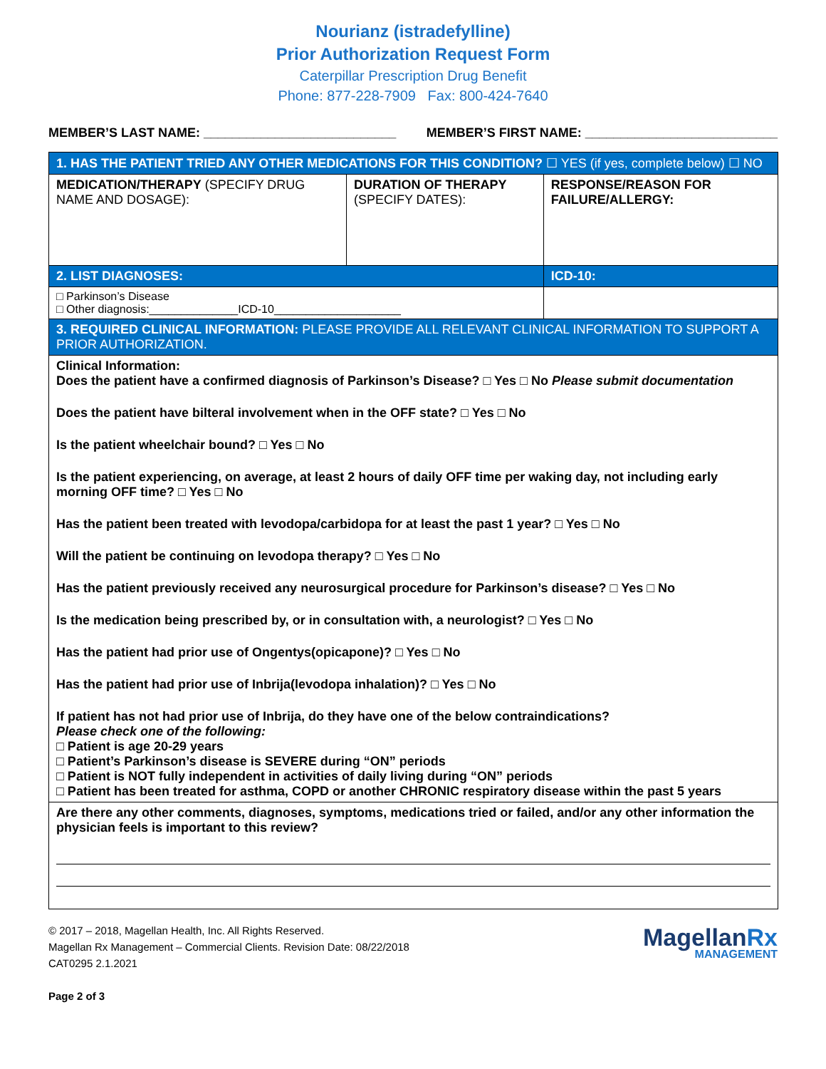Nourianz (istradefylline)
Prior Authorization Request Form
Caterpillar Prescription Drug Benefit
Phone: 877-228-7909 Fax: 800-424-7640
MEMBER’S LAST NAME: ___________________________ MEMBER’S FIRST NAME: ___________________________
| 1. HAS THE PATIENT TRIED ANY OTHER MEDICATIONS FOR THIS CONDITION? ☐ YES (if yes, complete below) ☐ NO | | |
| MEDICATION/THERAPY (SPECIFY DRUG NAME AND DOSAGE): | DURATION OF THERAPY (SPECIFY DATES): | RESPONSE/REASON FOR FAILURE/ALLERGY: |
| 2. LIST DIAGNOSES: | | ICD-10: |
| □ Parkinson’s Disease □ Other diagnosis:______________ICD-10____________________ | | |
| 3. REQUIRED CLINICAL INFORMATION: PLEASE PROVIDE ALL RELEVANT CLINICAL INFORMATION TO SUPPORT A PRIOR AUTHORIZATION. | | |
| Clinical Information: Does the patient have a confirmed diagnosis of Parkinson’s Disease? □ Yes □ No Please submit documentation Does the patient have bilteral involvement when in the OFF state? □ Yes □ No Is the patient wheelchair bound? □ Yes □ No Is the patient experiencing, on average, at least 2 hours of daily OFF time per waking day, not including early morning OFF time? □ Yes □ No Has the patient been treated with levodopa/carbidopa for at least the past 1 year? □ Yes □ No Will the patient be continuing on levodopa therapy? □ Yes □ No Has the patient previously received any neurosurgical procedure for Parkinson’s disease? □ Yes □ No Is the medication being prescribed by, or in consultation with, a neurologist? □ Yes □ No Has the patient had prior use of Ongentys(opicapone)? □ Yes □ No Has the patient had prior use of Inbrija(levodopa inhalation)? □ Yes □ No If patient has not had prior use of Inbrija, do they have one of the below contraindications? Please check one of the following: □ Patient is age 20-29 years □ Patient’s Parkinson’s disease is SEVERE during “ON” periods □ Patient is NOT fully independent in activities of daily living during “ON” periods □ Patient has been treated for asthma, COPD or another CHRONIC respiratory disease within the past 5 years | | |
| Are there any other comments, diagnoses, symptoms, medications tried or failed, and/or any other information the physician feels is important to this review? | | |
© 2017 – 2018, Magellan Health, Inc. All Rights Reserved.
Magellan Rx Management – Commercial Clients. Revision Date: 08/22/2018
CAT0295 2.1.2021
Page 2 of 3
MagellanRx
MANAGEMENT